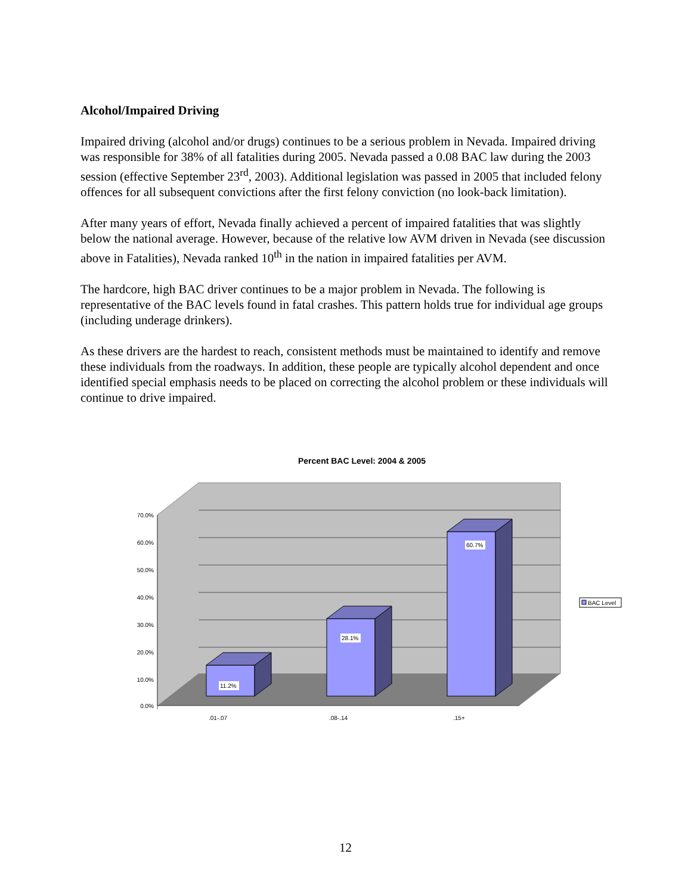Alcohol/Impaired Driving
Impaired driving (alcohol and/or drugs) continues to be a serious problem in Nevada. Impaired driving was responsible for 38% of all fatalities during 2005. Nevada passed a 0.08 BAC law during the 2003 session (effective September 23<sup>rd</sup>, 2003). Additional legislation was passed in 2005 that included felony offences for all subsequent convictions after the first felony conviction (no look-back limitation).
After many years of effort, Nevada finally achieved a percent of impaired fatalities that was slightly below the national average. However, because of the relative low AVM driven in Nevada (see discussion above in Fatalities), Nevada ranked 10<sup>th</sup> in the nation in impaired fatalities per AVM.
The hardcore, high BAC driver continues to be a major problem in Nevada. The following is representative of the BAC levels found in fatal crashes. This pattern holds true for individual age groups (including underage drinkers).
As these drivers are the hardest to reach, consistent methods must be maintained to identify and remove these individuals from the roadways. In addition, these people are typically alcohol dependent and once identified special emphasis needs to be placed on correcting the alcohol problem or these individuals will continue to drive impaired.
Percent BAC Level: 2004 & 2005
70.0%
60.0%
50.0%
40.0%
30.0%
20.0%
10.0%
0.0%
11.2%
28.1%
60.7%
.01-.07
.08-.14
.15+
BAC Level
12